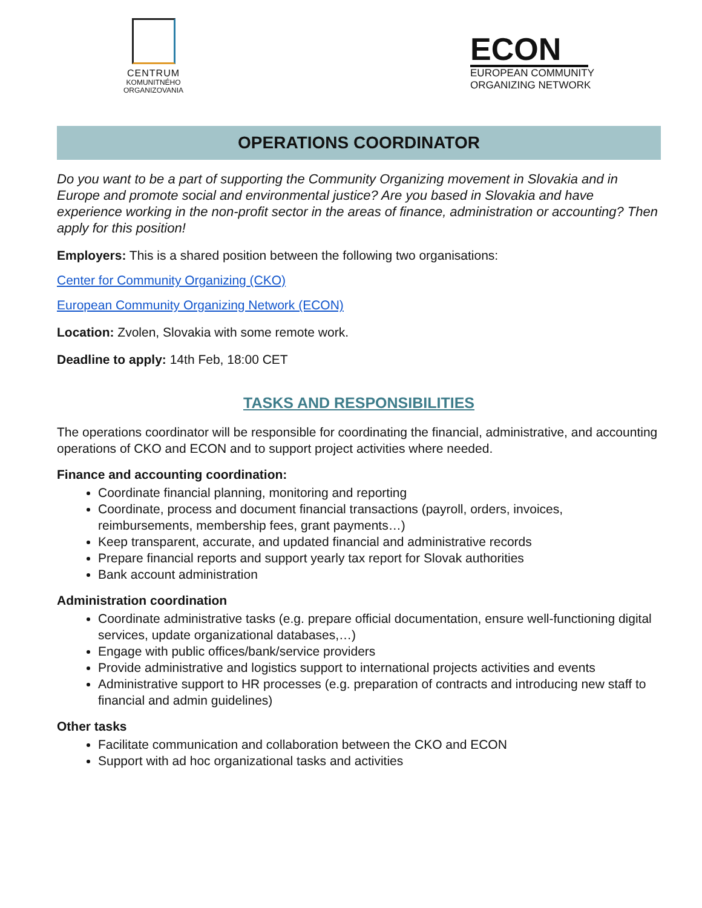CENTRUM
KOMUNITNÉHO
ORGANIZOVANIA
ECON
EUROPEAN COMMUNITY
ORGANIZING NETWORK
OPERATIONS COORDINATOR
Do you want to be a part of supporting the Community Organizing movement in Slovakia and in Europe and promote social and environmental justice? Are you based in Slovakia and have experience working in the non-profit sector in the areas of finance, administration or accounting? Then apply for this position!
Employers: This is a shared position between the following two organisations:
Center for Community Organizing (CKO)
European Community Organizing Network (ECON)
Location: Zvolen, Slovakia with some remote work.
Deadline to apply: 14th Feb, 18:00 CET
TASKS AND RESPONSIBILITIES
The operations coordinator will be responsible for coordinating the financial, administrative, and accounting operations of CKO and ECON and to support project activities where needed.
Finance and accounting coordination:
Coordinate financial planning, monitoring and reporting
Coordinate, process and document financial transactions (payroll, orders, invoices, reimbursements, membership fees, grant payments…)
Keep transparent, accurate, and updated financial and administrative records
Prepare financial reports and support yearly tax report for Slovak authorities
Bank account administration
Administration coordination
Coordinate administrative tasks (e.g. prepare official documentation, ensure well-functioning digital services, update organizational databases,…)
Engage with public offices/bank/service providers
Provide administrative and logistics support to international projects activities and events
Administrative support to HR processes (e.g. preparation of contracts and introducing new staff to financial and admin guidelines)
Other tasks
Facilitate communication and collaboration between the CKO and ECON
Support with ad hoc organizational tasks and activities